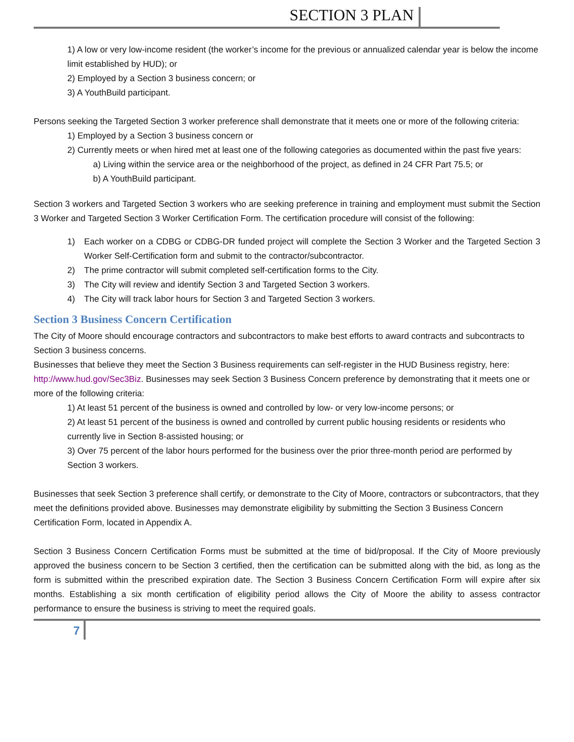SECTION 3 PLAN
1) A low or very low-income resident (the worker’s income for the previous or annualized calendar year is below the income limit established by HUD); or
2) Employed by a Section 3 business concern; or
3) A YouthBuild participant.
Persons seeking the Targeted Section 3 worker preference shall demonstrate that it meets one or more of the following criteria:
1) Employed by a Section 3 business concern or
2) Currently meets or when hired met at least one of the following categories as documented within the past five years:
a) Living within the service area or the neighborhood of the project, as defined in 24 CFR Part 75.5; or
b) A YouthBuild participant.
Section 3 workers and Targeted Section 3 workers who are seeking preference in training and employment must submit the Section 3 Worker and Targeted Section 3 Worker Certification Form. The certification procedure will consist of the following:
1) Each worker on a CDBG or CDBG-DR funded project will complete the Section 3 Worker and the Targeted Section 3 Worker Self-Certification form and submit to the contractor/subcontractor.
2) The prime contractor will submit completed self-certification forms to the City.
3) The City will review and identify Section 3 and Targeted Section 3 workers.
4) The City will track labor hours for Section 3 and Targeted Section 3 workers.
Section 3 Business Concern Certification
The City of Moore should encourage contractors and subcontractors to make best efforts to award contracts and subcontracts to Section 3 business concerns.
Businesses that believe they meet the Section 3 Business requirements can self-register in the HUD Business registry, here: http://www.hud.gov/Sec3Biz. Businesses may seek Section 3 Business Concern preference by demonstrating that it meets one or more of the following criteria:
1) At least 51 percent of the business is owned and controlled by low- or very low-income persons; or
2) At least 51 percent of the business is owned and controlled by current public housing residents or residents who currently live in Section 8-assisted housing; or
3) Over 75 percent of the labor hours performed for the business over the prior three-month period are performed by Section 3 workers.
Businesses that seek Section 3 preference shall certify, or demonstrate to the City of Moore, contractors or subcontractors, that they meet the definitions provided above. Businesses may demonstrate eligibility by submitting the Section 3 Business Concern Certification Form, located in Appendix A.
Section 3 Business Concern Certification Forms must be submitted at the time of bid/proposal. If the City of Moore previously approved the business concern to be Section 3 certified, then the certification can be submitted along with the bid, as long as the form is submitted within the prescribed expiration date. The Section 3 Business Concern Certification Form will expire after six months. Establishing a six month certification of eligibility period allows the City of Moore the ability to assess contractor performance to ensure the business is striving to meet the required goals.
7